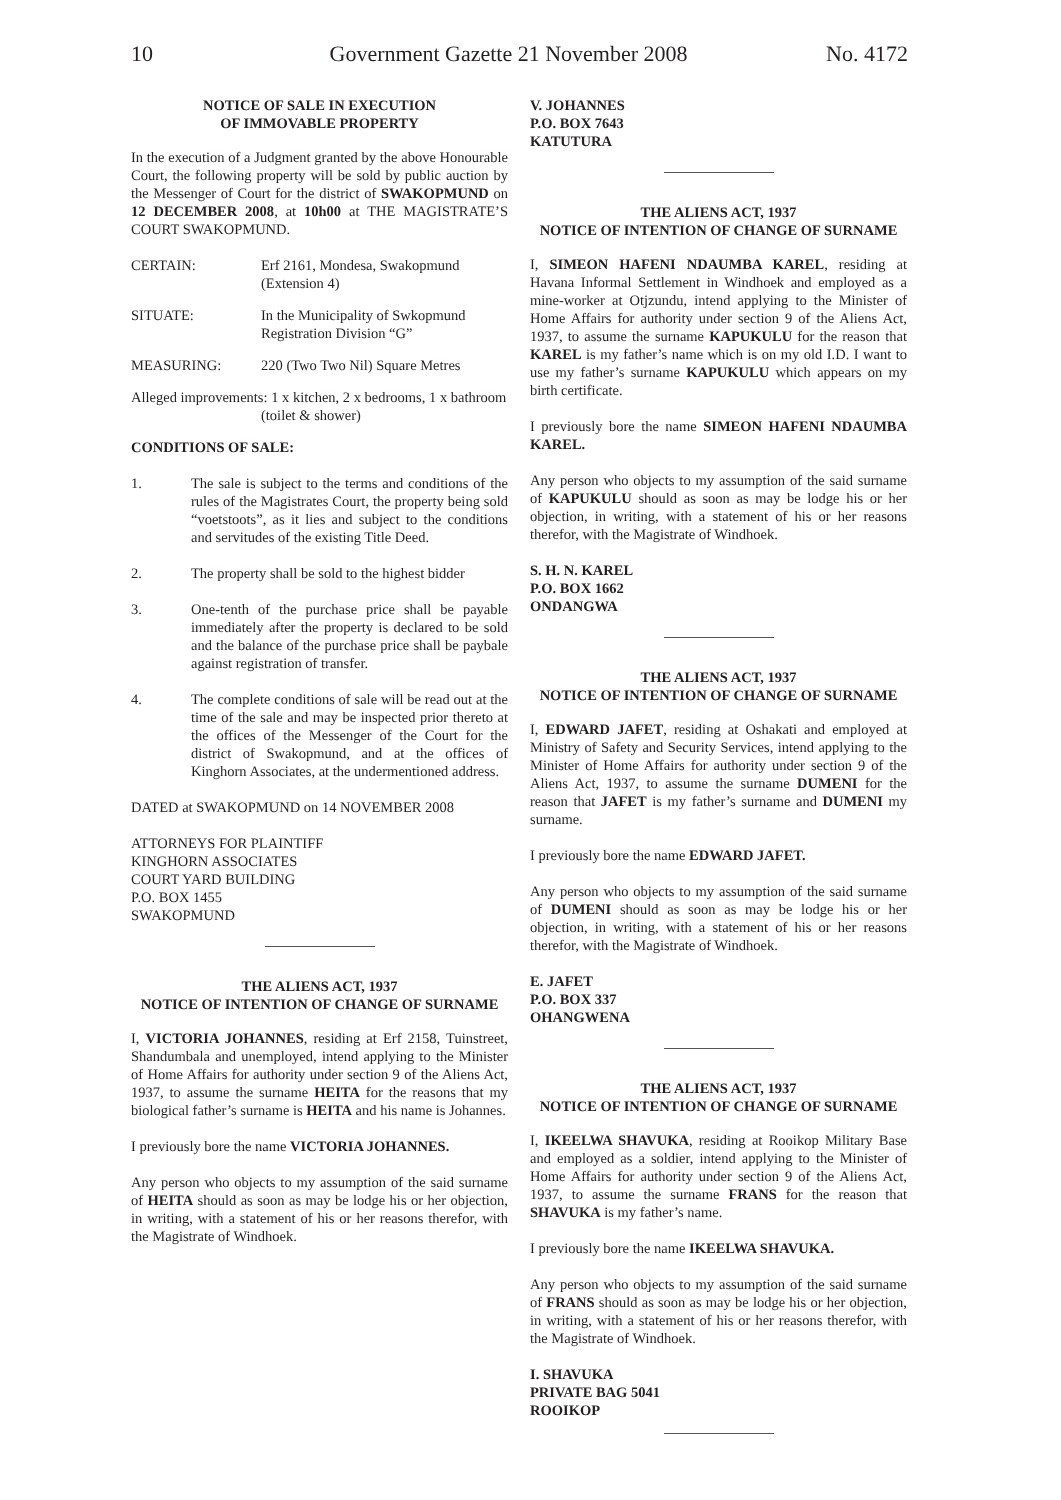10 Government Gazette 21 November 2008 No. 4172
NOTICE OF SALE IN EXECUTION
OF IMMOVABLE PROPERTY
In the execution of a Judgment granted by the above Honourable Court, the following property will be sold by public auction by the Messenger of Court for the district of SWAKOPMUND on 12 DECEMBER 2008, at 10h00 at THE MAGISTRATE’S COURT SWAKOPMUND.
CERTAIN: Erf 2161, Mondesa, Swakopmund
(Extension 4)
SITUATE: In the Municipality of Swkopmund
Registration Division “G”
MEASURING: 220 (Two Two Nil) Square Metres
Alleged improvements: 1 x kitchen, 2 x bedrooms, 1 x bathroom
(toilet & shower)
CONDITIONS OF SALE:
1. The sale is subject to the terms and conditions of the rules of the Magistrates Court, the property being sold “voetstoots”, as it lies and subject to the conditions and servitudes of the existing Title Deed.
2. The property shall be sold to the highest bidder
3. One-tenth of the purchase price shall be payable immediately after the property is declared to be sold and the balance of the purchase price shall be paybale against registration of transfer.
4. The complete conditions of sale will be read out at the time of the sale and may be inspected prior thereto at the offices of the Messenger of the Court for the district of Swakopmund, and at the offices of Kinghorn Associates, at the undermentioned address.
DATED at SWAKOPMUND on 14 NOVEMBER 2008
ATTORNEYS FOR PLAINTIFF
KINGHORN ASSOCIATES
COURT YARD BUILDING
P.O. BOX 1455
SWAKOPMUND
THE ALIENS ACT, 1937
NOTICE OF INTENTION OF CHANGE OF SURNAME
I, VICTORIA JOHANNES, residing at Erf 2158, Tuinstreet, Shandumbala and unemployed, intend applying to the Minister of Home Affairs for authority under section 9 of the Aliens Act, 1937, to assume the surname HEITA for the reasons that my biological father’s surname is HEITA and his name is Johannes.
I previously bore the name VICTORIA JOHANNES.
Any person who objects to my assumption of the said surname of HEITA should as soon as may be lodge his or her objection, in writing, with a statement of his or her reasons therefor, with the Magistrate of Windhoek.
V. JOHANNES
P.O. BOX 7643
KATUTURA
THE ALIENS ACT, 1937
NOTICE OF INTENTION OF CHANGE OF SURNAME
I, SIMEON HAFENI NDAUMBA KAREL, residing at Havana Informal Settlement in Windhoek and employed as a mine-worker at Otjzundu, intend applying to the Minister of Home Affairs for authority under section 9 of the Aliens Act, 1937, to assume the surname KAPUKULU for the reason that KAREL is my father’s name which is on my old I.D. I want to use my father’s surname KAPUKULU which appears on my birth certificate.
I previously bore the name SIMEON HAFENI NDAUMBA KAREL.
Any person who objects to my assumption of the said surname of KAPUKULU should as soon as may be lodge his or her objection, in writing, with a statement of his or her reasons therefor, with the Magistrate of Windhoek.
S. H. N. KAREL
P.O. BOX 1662
ONDANGWA
THE ALIENS ACT, 1937
NOTICE OF INTENTION OF CHANGE OF SURNAME
I, EDWARD JAFET, residing at Oshakati and employed at Ministry of Safety and Security Services, intend applying to the Minister of Home Affairs for authority under section 9 of the Aliens Act, 1937, to assume the surname DUMENI for the reason that JAFET is my father’s surname and DUMENI my surname.
I previously bore the name EDWARD JAFET.
Any person who objects to my assumption of the said surname of DUMENI should as soon as may be lodge his or her objection, in writing, with a statement of his or her reasons therefor, with the Magistrate of Windhoek.
E. JAFET
P.O. BOX 337
OHANGWENA
THE ALIENS ACT, 1937
NOTICE OF INTENTION OF CHANGE OF SURNAME
I, IKEELWA SHAVUKA, residing at Rooikop Military Base and employed as a soldier, intend applying to the Minister of Home Affairs for authority under section 9 of the Aliens Act, 1937, to assume the surname FRANS for the reason that SHAVUKA is my father’s name.
I previously bore the name IKEELWA SHAVUKA.
Any person who objects to my assumption of the said surname of FRANS should as soon as may be lodge his or her objection, in writing, with a statement of his or her reasons therefor, with the Magistrate of Windhoek.
I. SHAVUKA
PRIVATE BAG 5041
ROOIKOP